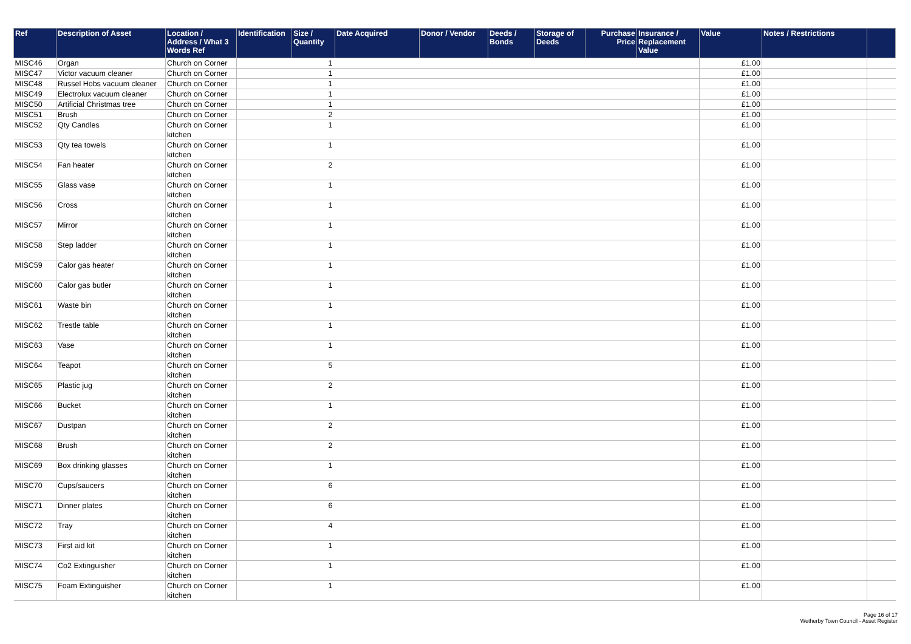| Ref | Description of Asset | Location / Address / What 3 Words Ref | Identification | Size / Quantity | Date Acquired | Donor / Vendor | Deeds / Bonds | Storage of Deeds | Purchase Price | Insurance / Replacement Value | Value | Notes / Restrictions | |
| --- | --- | --- | --- | --- | --- | --- | --- | --- | --- | --- | --- | --- | --- |
| MISC46 | Organ | Church on Corner | | 1 | | | | | | | £1.00 | | |
| MISC47 | Victor vacuum cleaner | Church on Corner | | 1 | | | | | | | £1.00 | | |
| MISC48 | Russel Hobs vacuum cleaner | Church on Corner | | 1 | | | | | | | £1.00 | | |
| MISC49 | Electrolux vacuum cleaner | Church on Corner | | 1 | | | | | | | £1.00 | | |
| MISC50 | Artificial Christmas tree | Church on Corner | | 1 | | | | | | | £1.00 | | |
| MISC51 | Brush | Church on Corner | | 2 | | | | | | | £1.00 | | |
| MISC52 | Qty Candles | Church on Corner kitchen | | 1 | | | | | | | £1.00 | | |
| MISC53 | Qty tea towels | Church on Corner kitchen | | 1 | | | | | | | £1.00 | | |
| MISC54 | Fan heater | Church on Corner kitchen | | 2 | | | | | | | £1.00 | | |
| MISC55 | Glass vase | Church on Corner kitchen | | 1 | | | | | | | £1.00 | | |
| MISC56 | Cross | Church on Corner kitchen | | 1 | | | | | | | £1.00 | | |
| MISC57 | Mirror | Church on Corner kitchen | | 1 | | | | | | | £1.00 | | |
| MISC58 | Step ladder | Church on Corner kitchen | | 1 | | | | | | | £1.00 | | |
| MISC59 | Calor gas heater | Church on Corner kitchen | | 1 | | | | | | | £1.00 | | |
| MISC60 | Calor gas butler | Church on Corner kitchen | | 1 | | | | | | | £1.00 | | |
| MISC61 | Waste bin | Church on Corner kitchen | | 1 | | | | | | | £1.00 | | |
| MISC62 | Trestle table | Church on Corner kitchen | | 1 | | | | | | | £1.00 | | |
| MISC63 | Vase | Church on Corner kitchen | | 1 | | | | | | | £1.00 | | |
| MISC64 | Teapot | Church on Corner kitchen | | 5 | | | | | | | £1.00 | | |
| MISC65 | Plastic jug | Church on Corner kitchen | | 2 | | | | | | | £1.00 | | |
| MISC66 | Bucket | Church on Corner kitchen | | 1 | | | | | | | £1.00 | | |
| MISC67 | Dustpan | Church on Corner kitchen | | 2 | | | | | | | £1.00 | | |
| MISC68 | Brush | Church on Corner kitchen | | 2 | | | | | | | £1.00 | | |
| MISC69 | Box drinking glasses | Church on Corner kitchen | | 1 | | | | | | | £1.00 | | |
| MISC70 | Cups/saucers | Church on Corner kitchen | | 6 | | | | | | | £1.00 | | |
| MISC71 | Dinner plates | Church on Corner kitchen | | 6 | | | | | | | £1.00 | | |
| MISC72 | Tray | Church on Corner kitchen | | 4 | | | | | | | £1.00 | | |
| MISC73 | First aid kit | Church on Corner kitchen | | 1 | | | | | | | £1.00 | | |
| MISC74 | Co2 Extinguisher | Church on Corner kitchen | | 1 | | | | | | | £1.00 | | |
| MISC75 | Foam Extinguisher | Church on Corner kitchen | | 1 | | | | | | | £1.00 | | |
Page 16 of 17
Wetherby Town Council - Asset Register